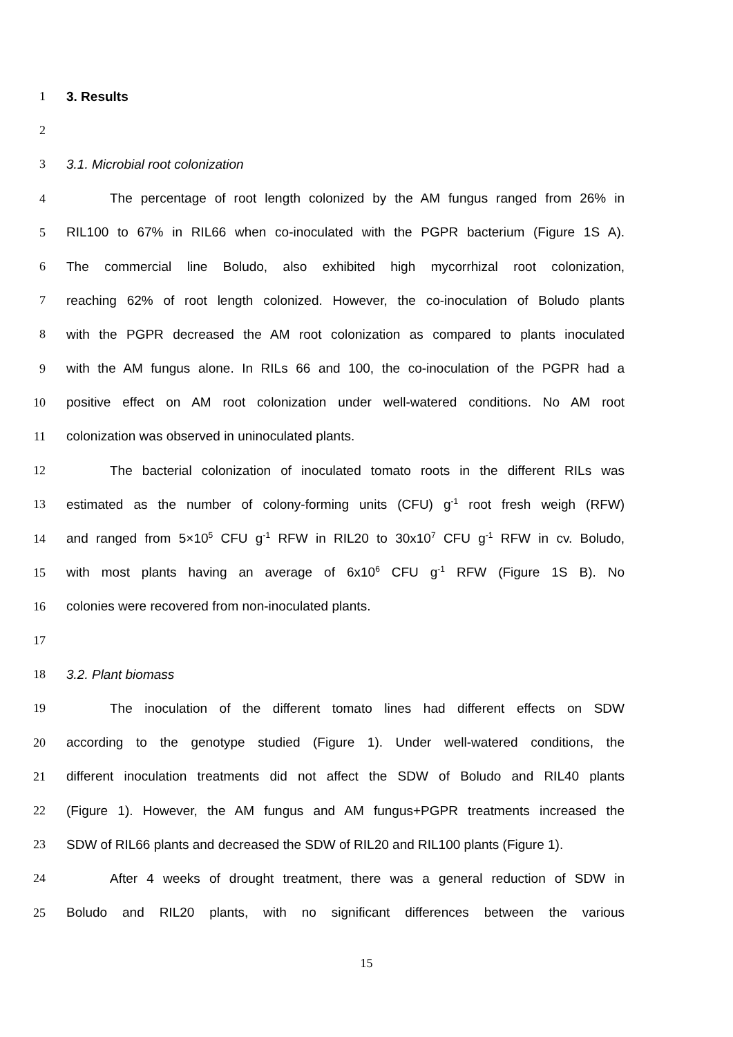1 3. Results
2
3 3.1. Microbial root colonization
4 The percentage of root length colonized by the AM fungus ranged from 26% in
5 RIL100 to 67% in RIL66 when co-inoculated with the PGPR bacterium (Figure 1S A).
6 The commercial line Boludo, also exhibited high mycorrhizal root colonization,
7 reaching 62% of root length colonized. However, the co-inoculation of Boludo plants
8 with the PGPR decreased the AM root colonization as compared to plants inoculated
9 with the AM fungus alone. In RILs 66 and 100, the co-inoculation of the PGPR had a
10 positive effect on AM root colonization under well-watered conditions. No AM root
11 colonization was observed in uninoculated plants.
12 The bacterial colonization of inoculated tomato roots in the different RILs was
13 estimated as the number of colony-forming units (CFU) g<sup>-1</sup> root fresh weigh (RFW)
14 and ranged from 5×10<sup>5</sup> CFU g<sup>-1</sup> RFW in RIL20 to 30x10<sup>7</sup> CFU g<sup>-1</sup> RFW in cv. Boludo,
15 with most plants having an average of 6x10<sup>6</sup> CFU g<sup>-1</sup> RFW (Figure 1S B). No
16 colonies were recovered from non-inoculated plants.
17
18 3.2. Plant biomass
19 The inoculation of the different tomato lines had different effects on SDW
20 according to the genotype studied (Figure 1). Under well-watered conditions, the
21 different inoculation treatments did not affect the SDW of Boludo and RIL40 plants
22 (Figure 1). However, the AM fungus and AM fungus+PGPR treatments increased the
23 SDW of RIL66 plants and decreased the SDW of RIL20 and RIL100 plants (Figure 1).
24 After 4 weeks of drought treatment, there was a general reduction of SDW in
25 Boludo and RIL20 plants, with no significant differences between the various
15